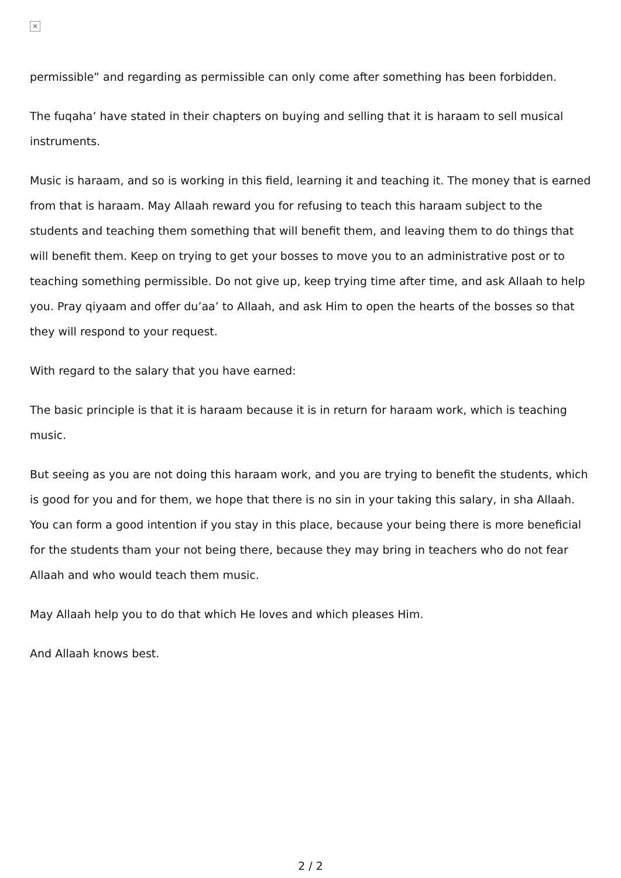×
permissible” and regarding as permissible can only come after something has been forbidden.
The fuqaha’ have stated in their chapters on buying and selling that it is haraam to sell musical instruments.
Music is haraam, and so is working in this field, learning it and teaching it. The money that is earned from that is haraam. May Allaah reward you for refusing to teach this haraam subject to the students and teaching them something that will benefit them, and leaving them to do things that will benefit them. Keep on trying to get your bosses to move you to an administrative post or to teaching something permissible. Do not give up, keep trying time after time, and ask Allaah to help you. Pray qiyaam and offer du’aa’ to Allaah, and ask Him to open the hearts of the bosses so that they will respond to your request.
With regard to the salary that you have earned:
The basic principle is that it is haraam because it is in return for haraam work, which is teaching music.
But seeing as you are not doing this haraam work, and you are trying to benefit the students, which is good for you and for them, we hope that there is no sin in your taking this salary, in sha Allaah. You can form a good intention if you stay in this place, because your being there is more beneficial for the students tham your not being there, because they may bring in teachers who do not fear Allaah and who would teach them music.
May Allaah help you to do that which He loves and which pleases Him.
And Allaah knows best.
2 / 2